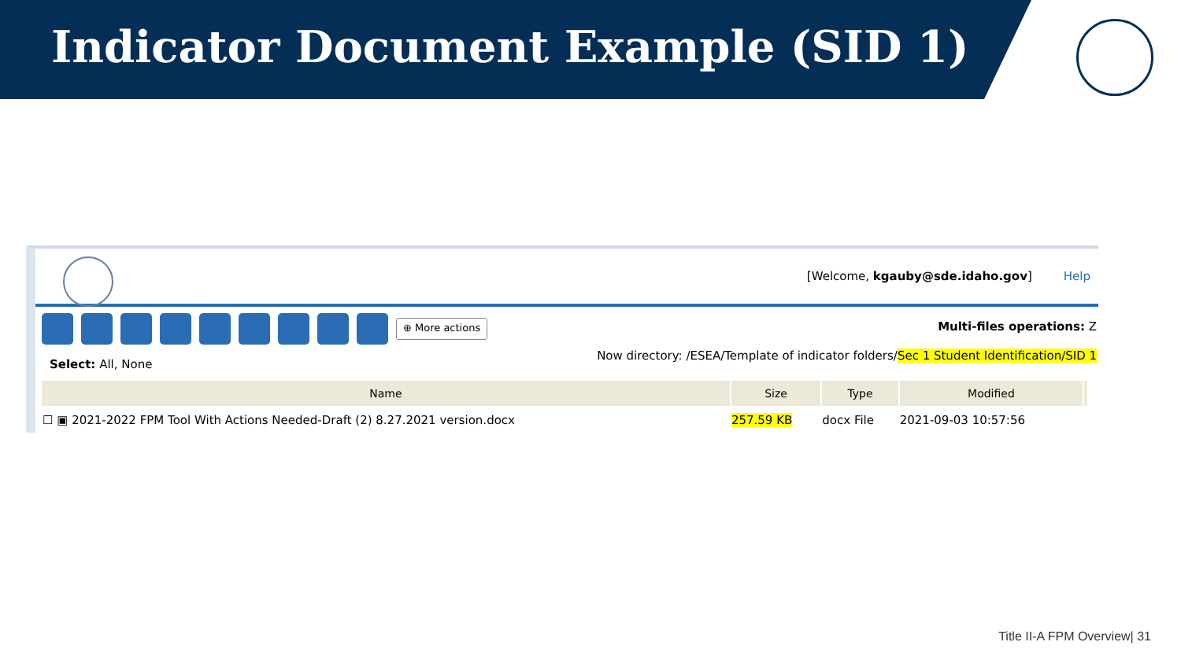Indicator Document Example (SID 1)
[Welcome, kgauby@sde.idaho.gov] Help
⊕ More actions
Multi-files operations: Z
Now directory: /ESEA/Template of indicator folders/Sec 1 Student Identification/SID 1
Select: All, None
| Name | Size | Type | Modified | |
| --- | --- | --- | --- | --- |
| ☐ ▣ 2021-2022 FPM Tool With Actions Needed-Draft (2) 8.27.2021 version.docx | 257.59 KB | docx File | 2021-09-03 10:57:56 | |
Title II-A FPM Overview| 31